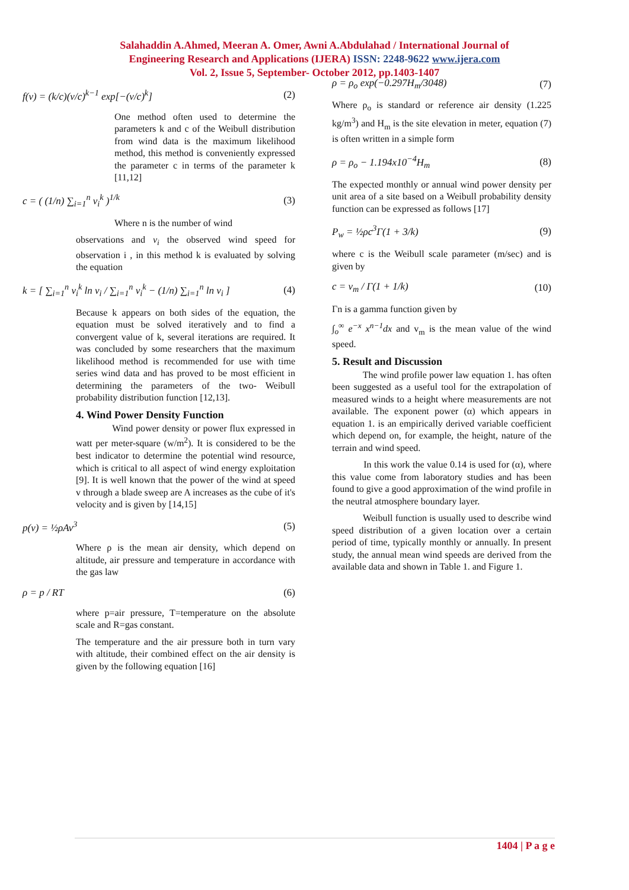Salahaddin A.Ahmed, Meeran A. Omer, Awni A.Abdulahad / International Journal of
Engineering Research and Applications (IJERA) ISSN: 2248-9622 www.ijera.com
Vol. 2, Issue 5, September- October 2012, pp.1403-1407
f(v) = (k/c)(v/c)<sup>k−1</sup> exp[−(v/c)<sup>k</sup>] (2)
One method often used to determine the parameters k and c of the Weibull distribution from wind data is the maximum likelihood method, this method is conveniently expressed the parameter c in terms of the parameter k [11,12]
c = ( (1/n) ∑<sub>i=1</sub><sup>n</sup> v<sub>i</sub><sup>k</sup> )<sup>1/k</sup> (3)
Where n is the number of wind
observations and v<sub>i</sub> the observed wind speed for observation i , in this method k is evaluated by solving the equation
k = [ ∑<sub>i=1</sub><sup>n</sup> v<sub>i</sub><sup>k</sup> ln v<sub>i</sub> / ∑<sub>i=1</sub><sup>n</sup> v<sub>i</sub><sup>k</sup> − (1/n) ∑<sub>i=1</sub><sup>n</sup> ln v<sub>i</sub> ] (4)
Because k appears on both sides of the equation, the equation must be solved iteratively and to find a convergent value of k, several iterations are required. It was concluded by some researchers that the maximum likelihood method is recommended for use with time series wind data and has proved to be most efficient in determining the parameters of the two- Weibull probability distribution function [12,13].
4. Wind Power Density Function
Wind power density or power flux expressed in watt per meter-square (w/m<sup>2</sup>). It is considered to be the best indicator to determine the potential wind resource, which is critical to all aspect of wind energy exploitation [9]. It is well known that the power of the wind at speed v through a blade sweep are A increases as the cube of it's velocity and is given by [14,15]
p(v) = ½ρAv<sup>3</sup> (5)
Where ρ is the mean air density, which depend on altitude, air pressure and temperature in accordance with the gas law
ρ = p / RT (6)
where p=air pressure, T=temperature on the absolute scale and R=gas constant.
The temperature and the air pressure both in turn vary with altitude, their combined effect on the air density is given by the following equation [16]
ρ = ρ<sub>o</sub> exp(−0.297H<sub>m</sub>/3048) (7)
Where ρ<sub>o</sub> is standard or reference air density (1.225 kg/m<sup>3</sup>) and H<sub>m</sub> is the site elevation in meter, equation (7) is often written in a simple form
ρ = ρ<sub>o</sub> − 1.194x10<sup>−4</sup>H<sub>m</sub> (8)
The expected monthly or annual wind power density per unit area of a site based on a Weibull probability density function can be expressed as follows [17]
P<sub>w</sub> = ½ρc<sup>3</sup>Γ(1 + 3/k) (9)
where c is the Weibull scale parameter (m/sec) and is given by
c = v<sub>m</sub> / Γ(1 + 1/k) (10)
Γn is a gamma function given by
∫<sub>o</sub><sup>∞</sup> e<sup>−x</sup> x<sup>n−1</sup>dx and v<sub>m</sub> is the mean value of the wind speed.
5. Result and Discussion
The wind profile power law equation 1. has often been suggested as a useful tool for the extrapolation of measured winds to a height where measurements are not available. The exponent power (α) which appears in equation 1. is an empirically derived variable coefficient which depend on, for example, the height, nature of the terrain and wind speed.
In this work the value 0.14 is used for (α), where this value come from laboratory studies and has been found to give a good approximation of the wind profile in the neutral atmosphere boundary layer.
Weibull function is usually used to describe wind speed distribution of a given location over a certain period of time, typically monthly or annually. In present study, the annual mean wind speeds are derived from the available data and shown in Table 1. and Figure 1.
1404 | P a g e